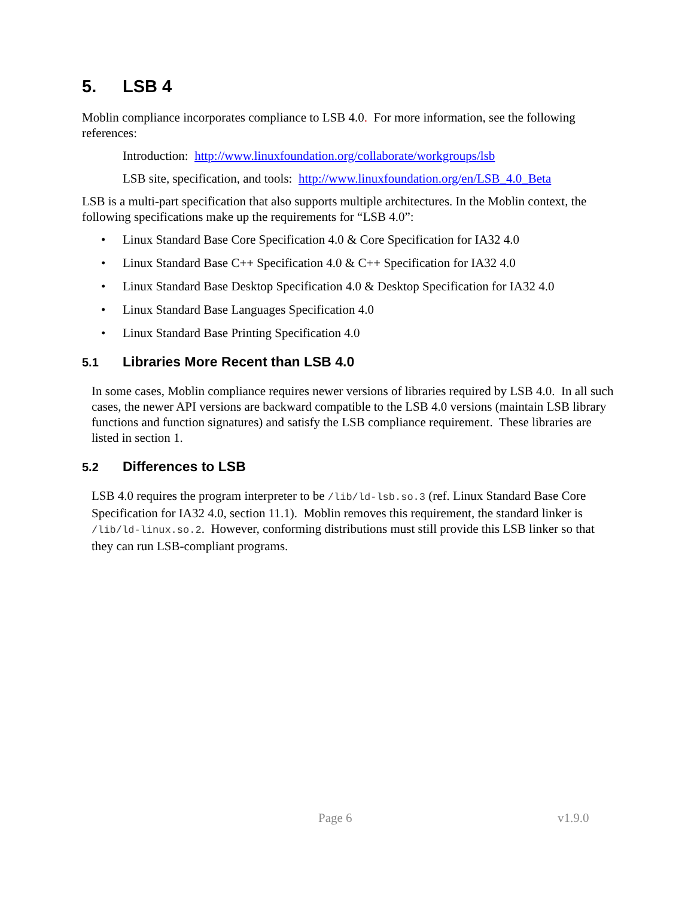5. LSB 4
Moblin compliance incorporates compliance to LSB 4.0. For more information, see the following references:
Introduction: http://www.linuxfoundation.org/collaborate/workgroups/lsb
LSB site, specification, and tools: http://www.linuxfoundation.org/en/LSB_4.0_Beta
LSB is a multi-part specification that also supports multiple architectures. In the Moblin context, the following specifications make up the requirements for “LSB 4.0”:
• Linux Standard Base Core Specification 4.0 & Core Specification for IA32 4.0
• Linux Standard Base C++ Specification 4.0 & C++ Specification for IA32 4.0
• Linux Standard Base Desktop Specification 4.0 & Desktop Specification for IA32 4.0
• Linux Standard Base Languages Specification 4.0
• Linux Standard Base Printing Specification 4.0
5.1 Libraries More Recent than LSB 4.0
In some cases, Moblin compliance requires newer versions of libraries required by LSB 4.0. In all such cases, the newer API versions are backward compatible to the LSB 4.0 versions (maintain LSB library functions and function signatures) and satisfy the LSB compliance requirement. These libraries are listed in section 1.
5.2 Differences to LSB
LSB 4.0 requires the program interpreter to be /lib/ld-lsb.so.3 (ref. Linux Standard Base Core Specification for IA32 4.0, section 11.1). Moblin removes this requirement, the standard linker is /lib/ld-linux.so.2. However, conforming distributions must still provide this LSB linker so that they can run LSB-compliant programs.
Page 6 v1.9.0